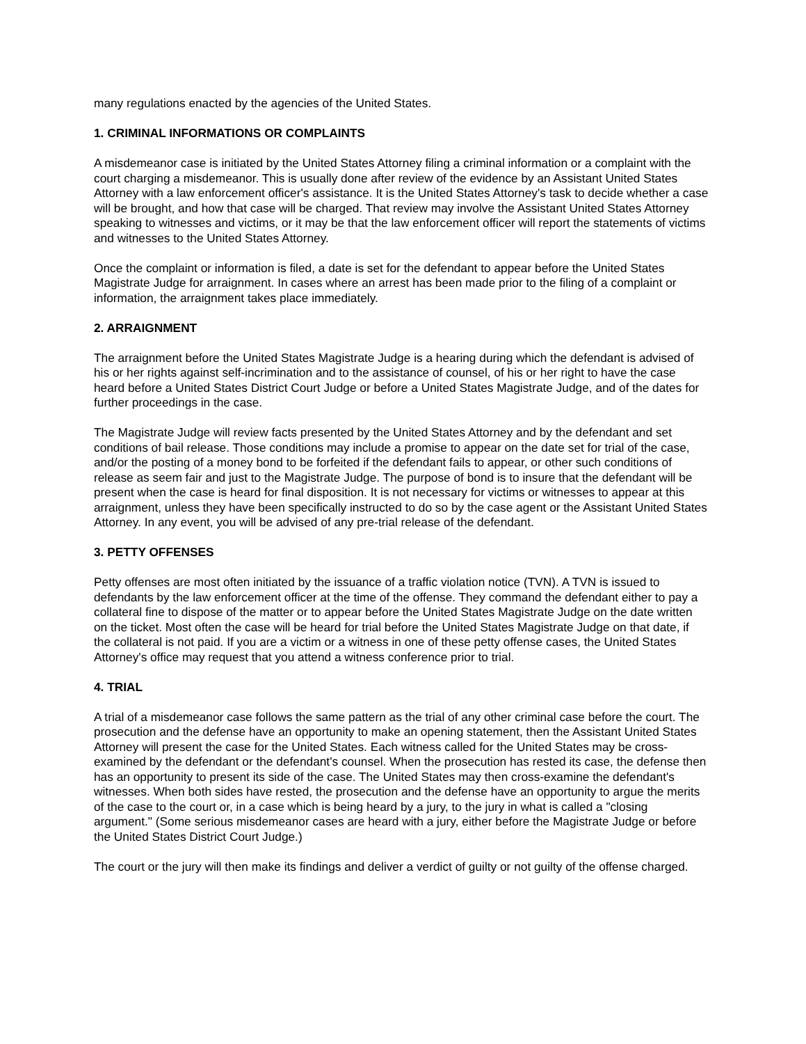many regulations enacted by the agencies of the United States.
1. CRIMINAL INFORMATIONS OR COMPLAINTS
A misdemeanor case is initiated by the United States Attorney filing a criminal information or a complaint with the court charging a misdemeanor. This is usually done after review of the evidence by an Assistant United States Attorney with a law enforcement officer's assistance. It is the United States Attorney's task to decide whether a case will be brought, and how that case will be charged. That review may involve the Assistant United States Attorney speaking to witnesses and victims, or it may be that the law enforcement officer will report the statements of victims and witnesses to the United States Attorney.
Once the complaint or information is filed, a date is set for the defendant to appear before the United States Magistrate Judge for arraignment. In cases where an arrest has been made prior to the filing of a complaint or information, the arraignment takes place immediately.
2. ARRAIGNMENT
The arraignment before the United States Magistrate Judge is a hearing during which the defendant is advised of his or her rights against self-incrimination and to the assistance of counsel, of his or her right to have the case heard before a United States District Court Judge or before a United States Magistrate Judge, and of the dates for further proceedings in the case.
The Magistrate Judge will review facts presented by the United States Attorney and by the defendant and set conditions of bail release. Those conditions may include a promise to appear on the date set for trial of the case, and/or the posting of a money bond to be forfeited if the defendant fails to appear, or other such conditions of release as seem fair and just to the Magistrate Judge. The purpose of bond is to insure that the defendant will be present when the case is heard for final disposition. It is not necessary for victims or witnesses to appear at this arraignment, unless they have been specifically instructed to do so by the case agent or the Assistant United States Attorney. In any event, you will be advised of any pre-trial release of the defendant.
3. PETTY OFFENSES
Petty offenses are most often initiated by the issuance of a traffic violation notice (TVN). A TVN is issued to defendants by the law enforcement officer at the time of the offense. They command the defendant either to pay a collateral fine to dispose of the matter or to appear before the United States Magistrate Judge on the date written on the ticket. Most often the case will be heard for trial before the United States Magistrate Judge on that date, if the collateral is not paid. If you are a victim or a witness in one of these petty offense cases, the United States Attorney's office may request that you attend a witness conference prior to trial.
4. TRIAL
A trial of a misdemeanor case follows the same pattern as the trial of any other criminal case before the court. The prosecution and the defense have an opportunity to make an opening statement, then the Assistant United States Attorney will present the case for the United States. Each witness called for the United States may be cross-examined by the defendant or the defendant's counsel. When the prosecution has rested its case, the defense then has an opportunity to present its side of the case. The United States may then cross-examine the defendant's witnesses. When both sides have rested, the prosecution and the defense have an opportunity to argue the merits of the case to the court or, in a case which is being heard by a jury, to the jury in what is called a "closing argument." (Some serious misdemeanor cases are heard with a jury, either before the Magistrate Judge or before the United States District Court Judge.)
The court or the jury will then make its findings and deliver a verdict of guilty or not guilty of the offense charged.